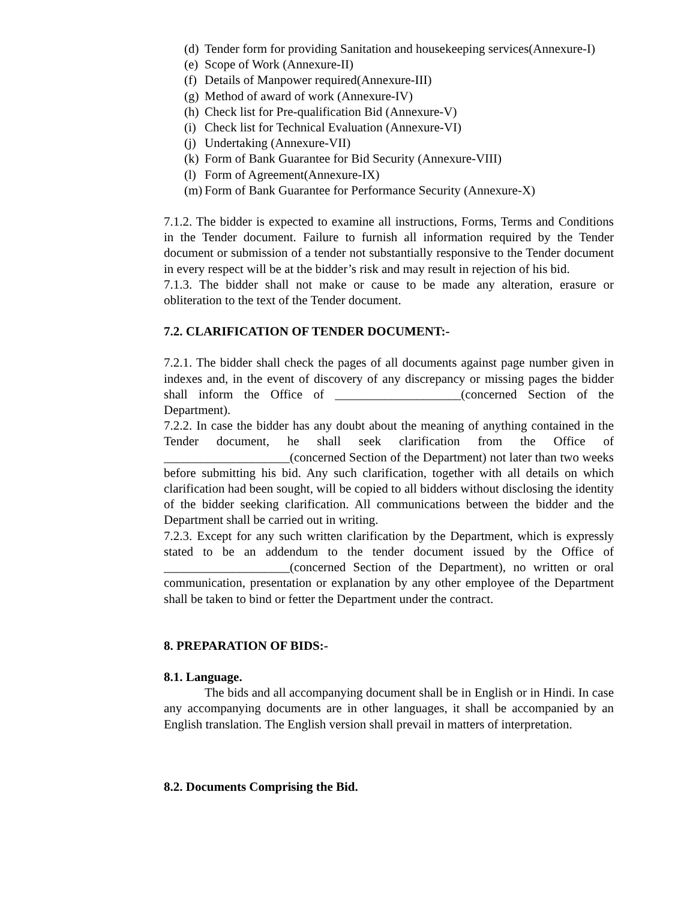(d) Tender form for providing Sanitation and housekeeping services(Annexure-I)
(e) Scope of Work (Annexure-II)
(f) Details of Manpower required(Annexure-III)
(g) Method of award of work (Annexure-IV)
(h) Check list for Pre-qualification Bid (Annexure-V)
(i) Check list for Technical Evaluation (Annexure-VI)
(j) Undertaking (Annexure-VII)
(k) Form of Bank Guarantee for Bid Security (Annexure-VIII)
(l) Form of Agreement(Annexure-IX)
(m) Form of Bank Guarantee for Performance Security (Annexure-X)
7.1.2. The bidder is expected to examine all instructions, Forms, Terms and Conditions in the Tender document. Failure to furnish all information required by the Tender document or submission of a tender not substantially responsive to the Tender document in every respect will be at the bidder’s risk and may result in rejection of his bid.
7.1.3. The bidder shall not make or cause to be made any alteration, erasure or obliteration to the text of the Tender document.
7.2. CLARIFICATION OF TENDER DOCUMENT:-
7.2.1. The bidder shall check the pages of all documents against page number given in indexes and, in the event of discovery of any discrepancy or missing pages the bidder shall inform the Office of ____________________(concerned Section of the Department).
7.2.2. In case the bidder has any doubt about the meaning of anything contained in the Tender document, he shall seek clarification from the Office of ____________________(concerned Section of the Department) not later than two weeks before submitting his bid. Any such clarification, together with all details on which clarification had been sought, will be copied to all bidders without disclosing the identity of the bidder seeking clarification. All communications between the bidder and the Department shall be carried out in writing.
7.2.3. Except for any such written clarification by the Department, which is expressly stated to be an addendum to the tender document issued by the Office of ____________________(concerned Section of the Department), no written or oral communication, presentation or explanation by any other employee of the Department shall be taken to bind or fetter the Department under the contract.
8. PREPARATION OF BIDS:-
8.1. Language.
The bids and all accompanying document shall be in English or in Hindi. In case any accompanying documents are in other languages, it shall be accompanied by an English translation. The English version shall prevail in matters of interpretation.
8.2. Documents Comprising the Bid.